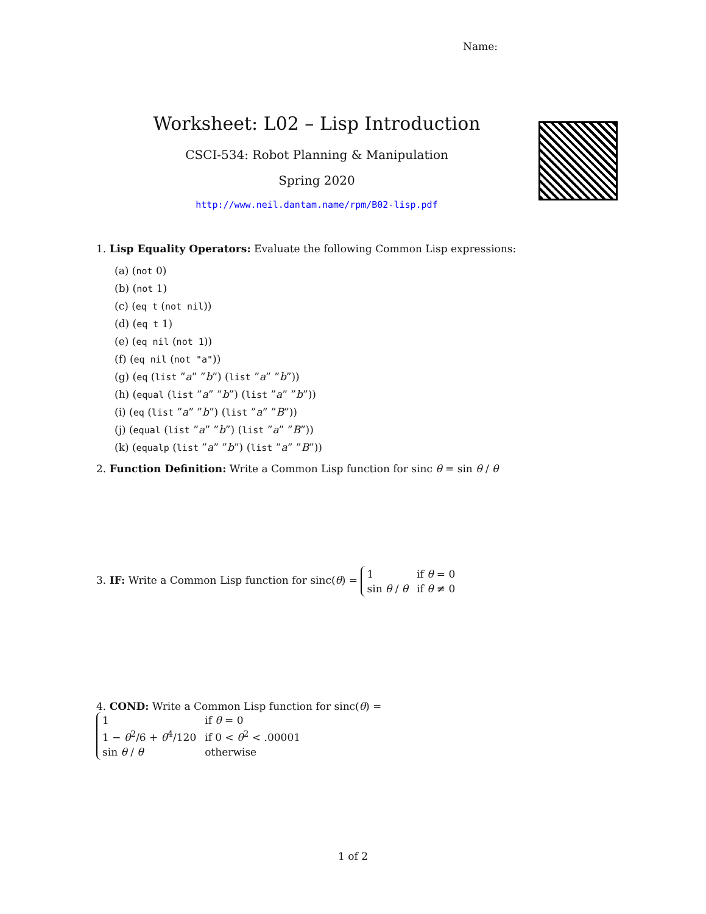Name:
Worksheet: L02 – Lisp Introduction
CSCI-534: Robot Planning & Manipulation
Spring 2020
http://www.neil.dantam.name/rpm/B02-lisp.pdf
1. Lisp Equality Operators: Evaluate the following Common Lisp expressions:
(a) (not 0)
(b) (not 1)
(c) (eq t (not nil))
(d) (eq t 1)
(e) (eq nil (not 1))
(f) (eq nil (not "a"))
(g) (eq (list ”a” ”b”) (list ”a” ”b”))
(h) (equal (list ”a” ”b”) (list ”a” ”b”))
(i) (eq (list ”a” ”b”) (list ”a” ”B”))
(j) (equal (list ”a” ”b”) (list ”a” ”B”))
(k) (equalp (list ”a” ”b”) (list ”a” ”B”))
2. Function Definition: Write a Common Lisp function for sinc θ = sin θ / θ
3. IF: Write a Common Lisp function for sinc(θ) =
| 1 | if θ = 0 |
| sin θ / θ | if θ ≠ 0 |
4. COND: Write a Common Lisp function for sinc(θ) =
| 1 | if θ = 0 |
| 1 − θ<sup>2</sup>/6 + θ<sup>4</sup>/120 | if 0 < θ<sup>2</sup> < .00001 |
| sin θ / θ | otherwise |
1 of 2